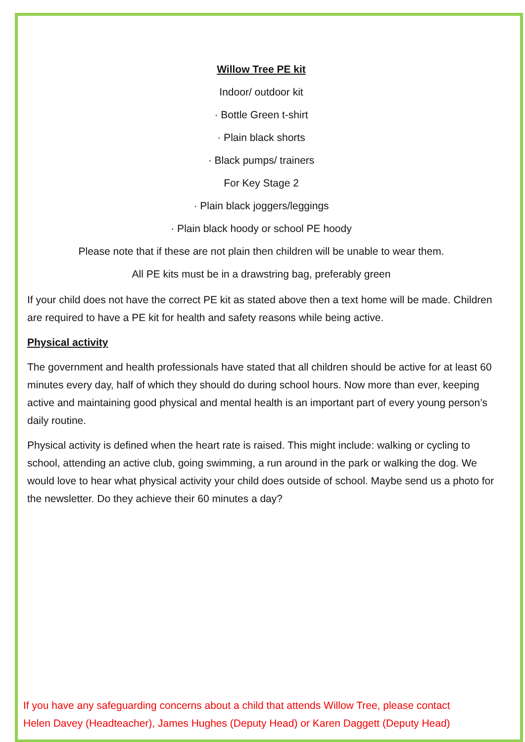Willow Tree PE kit
Indoor/ outdoor kit
· Bottle Green t-shirt
· Plain black shorts
· Black pumps/ trainers
For Key Stage 2
· Plain black joggers/leggings
· Plain black hoody or school PE hoody
Please note that if these are not plain then children will be unable to wear them.
All PE kits must be in a drawstring bag, preferably green
If your child does not have the correct PE kit as stated above then a text home will be made. Children are required to have a PE kit for health and safety reasons while being active.
Physical activity
The government and health professionals have stated that all children should be active for at least 60 minutes every day, half of which they should do during school hours. Now more than ever, keeping active and maintaining good physical and mental health is an important part of every young person’s daily routine.
Physical activity is defined when the heart rate is raised. This might include: walking or cycling to school, attending an active club, going swimming, a run around in the park or walking the dog. We would love to hear what physical activity your child does outside of school. Maybe send us a photo for the newsletter. Do they achieve their 60 minutes a day?
If you have any safeguarding concerns about a child that attends Willow Tree, please contact
Helen Davey (Headteacher), James Hughes (Deputy Head) or Karen Daggett (Deputy Head)